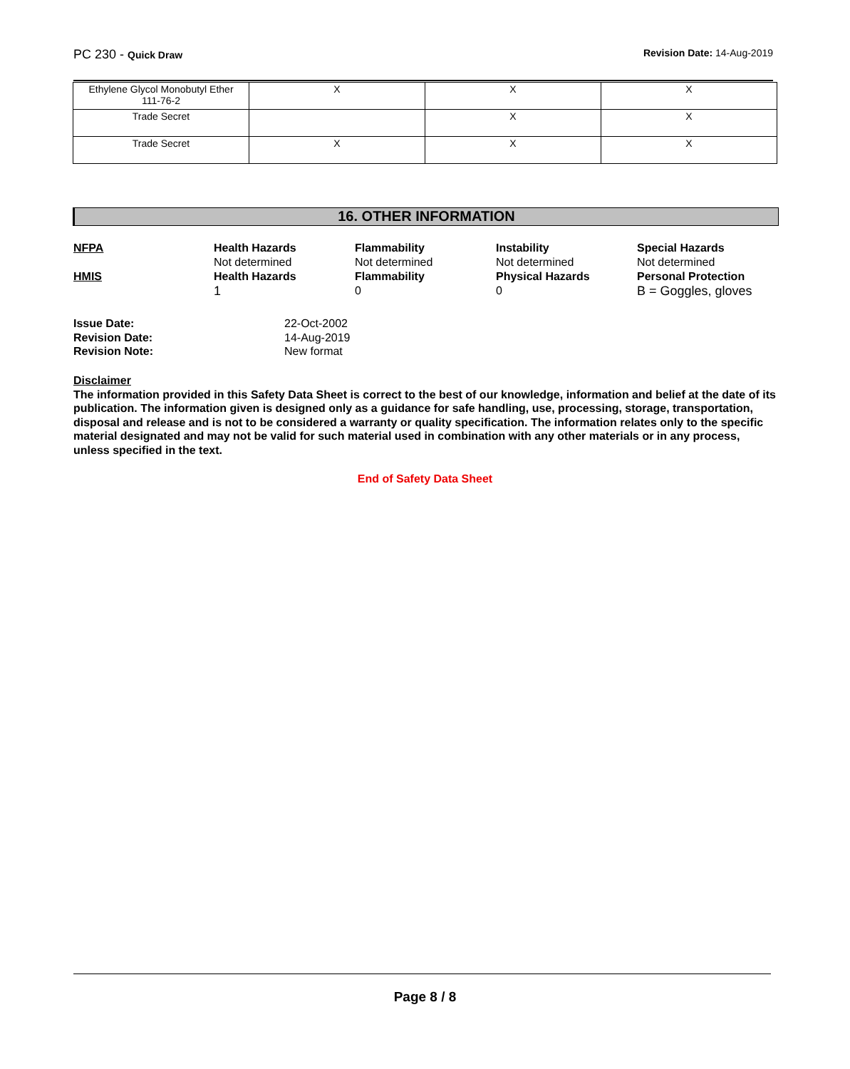PC 230 - Quick Draw Revision Date: 14-Aug-2019
| Ethylene Glycol Monobutyl Ether 111-76-2 | X | X | X |
| Trade Secret | | X | X |
| Trade Secret | X | X | X |
16. OTHER INFORMATION
NFPA
Health Hazards
Not determined
Flammability
Not determined
Instability
Not determined
Special Hazards
Not determined
HMIS
Health Hazards
1
Flammability
0
Physical Hazards
0
Personal Protection
B = Goggles, gloves
Issue Date:
22-Oct-2002
Revision Date:
14-Aug-2019
Revision Note:
New format
Disclaimer
The information provided in this Safety Data Sheet is correct to the best of our knowledge, information and belief at the date of its publication. The information given is designed only as a guidance for safe handling, use, processing, storage, transportation, disposal and release and is not to be considered a warranty or quality specification. The information relates only to the specific material designated and may not be valid for such material used in combination with any other materials or in any process, unless specified in the text.
End of Safety Data Sheet
Page 8 / 8